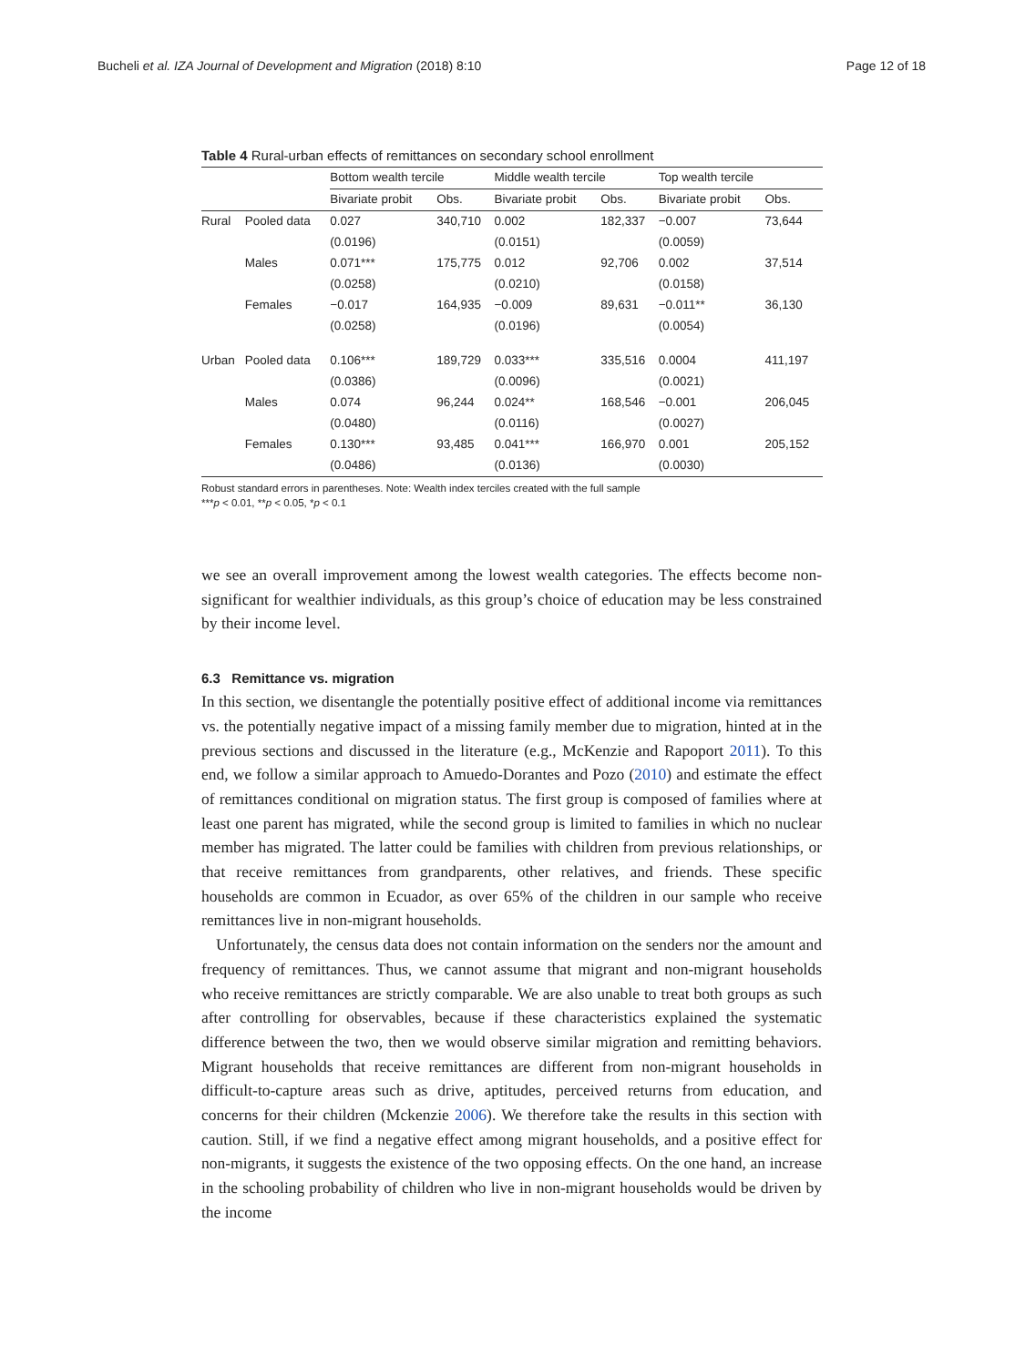Bucheli et al. IZA Journal of Development and Migration (2018) 8:10 Page 12 of 18
Table 4 Rural-urban effects of remittances on secondary school enrollment
| | | Bottom wealth tercile | | Middle wealth tercile | | Top wealth tercile | |
| --- | --- | --- | --- | --- | --- | --- | --- |
| | | Bivariate probit | Obs. | Bivariate probit | Obs. | Bivariate probit | Obs. |
| Rural | Pooled data | 0.027 | 340,710 | 0.002 | 182,337 | −0.007 | 73,644 |
| | | (0.0196) | | (0.0151) | | (0.0059) | |
| | Males | 0.071*** | 175,775 | 0.012 | 92,706 | 0.002 | 37,514 |
| | | (0.0258) | | (0.0210) | | (0.0158) | |
| | Females | −0.017 | 164,935 | −0.009 | 89,631 | −0.011** | 36,130 |
| | | (0.0258) | | (0.0196) | | (0.0054) | |
| Urban | Pooled data | 0.106*** | 189,729 | 0.033*** | 335,516 | 0.0004 | 411,197 |
| | | (0.0386) | | (0.0096) | | (0.0021) | |
| | Males | 0.074 | 96,244 | 0.024** | 168,546 | −0.001 | 206,045 |
| | | (0.0480) | | (0.0116) | | (0.0027) | |
| | Females | 0.130*** | 93,485 | 0.041*** | 166,970 | 0.001 | 205,152 |
| | | (0.0486) | | (0.0136) | | (0.0030) | |
Robust standard errors in parentheses. Note: Wealth index terciles created with the full sample
***p < 0.01, **p < 0.05, *p < 0.1
we see an overall improvement among the lowest wealth categories. The effects become non-significant for wealthier individuals, as this group’s choice of education may be less constrained by their income level.
6.3 Remittance vs. migration
In this section, we disentangle the potentially positive effect of additional income via remittances vs. the potentially negative impact of a missing family member due to migration, hinted at in the previous sections and discussed in the literature (e.g., McKenzie and Rapoport 2011). To this end, we follow a similar approach to Amuedo-Dorantes and Pozo (2010) and estimate the effect of remittances conditional on migration status. The first group is composed of families where at least one parent has migrated, while the second group is limited to families in which no nuclear member has migrated. The latter could be families with children from previous relationships, or that receive remittances from grandparents, other relatives, and friends. These specific households are common in Ecuador, as over 65% of the children in our sample who receive remittances live in non-migrant households.
Unfortunately, the census data does not contain information on the senders nor the amount and frequency of remittances. Thus, we cannot assume that migrant and non-migrant households who receive remittances are strictly comparable. We are also unable to treat both groups as such after controlling for observables, because if these characteristics explained the systematic difference between the two, then we would observe similar migration and remitting behaviors. Migrant households that receive remittances are different from non-migrant households in difficult-to-capture areas such as drive, aptitudes, perceived returns from education, and concerns for their children (Mckenzie 2006). We therefore take the results in this section with caution. Still, if we find a negative effect among migrant households, and a positive effect for non-migrants, it suggests the existence of the two opposing effects. On the one hand, an increase in the schooling probability of children who live in non-migrant households would be driven by the income